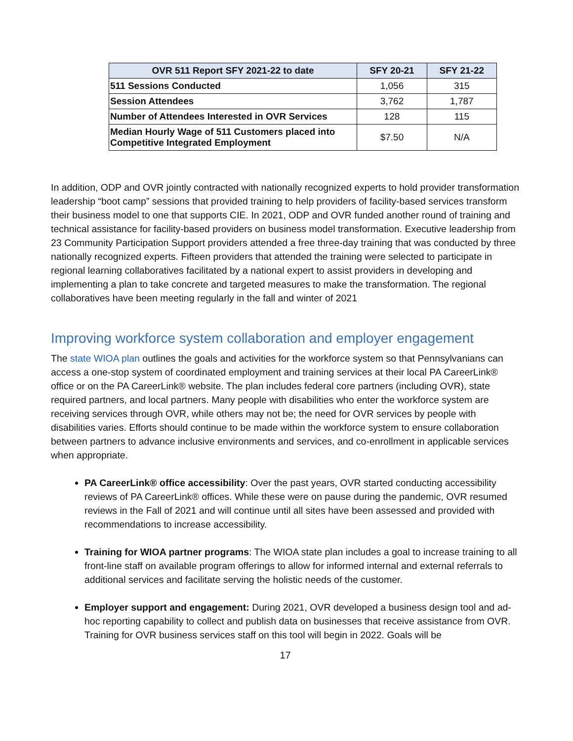| OVR 511 Report SFY 2021-22 to date | SFY 20-21 | SFY 21-22 |
| --- | --- | --- |
| 511 Sessions Conducted | 1,056 | 315 |
| Session Attendees | 3,762 | 1,787 |
| Number of Attendees Interested in OVR Services | 128 | 115 |
| Median Hourly Wage of 511 Customers placed into Competitive Integrated Employment | $7.50 | N/A |
In addition, ODP and OVR jointly contracted with nationally recognized experts to hold provider transformation leadership “boot camp” sessions that provided training to help providers of facility-based services transform their business model to one that supports CIE. In 2021, ODP and OVR funded another round of training and technical assistance for facility-based providers on business model transformation. Executive leadership from 23 Community Participation Support providers attended a free three-day training that was conducted by three nationally recognized experts. Fifteen providers that attended the training were selected to participate in regional learning collaboratives facilitated by a national expert to assist providers in developing and implementing a plan to take concrete and targeted measures to make the transformation. The regional collaboratives have been meeting regularly in the fall and winter of 2021
Improving workforce system collaboration and employer engagement
The state WIOA plan outlines the goals and activities for the workforce system so that Pennsylvanians can access a one-stop system of coordinated employment and training services at their local PA CareerLink® office or on the PA CareerLink® website. The plan includes federal core partners (including OVR), state required partners, and local partners. Many people with disabilities who enter the workforce system are receiving services through OVR, while others may not be; the need for OVR services by people with disabilities varies. Efforts should continue to be made within the workforce system to ensure collaboration between partners to advance inclusive environments and services, and co-enrollment in applicable services when appropriate.
PA CareerLink® office accessibility: Over the past years, OVR started conducting accessibility reviews of PA CareerLink® offices. While these were on pause during the pandemic, OVR resumed reviews in the Fall of 2021 and will continue until all sites have been assessed and provided with recommendations to increase accessibility.
Training for WIOA partner programs: The WIOA state plan includes a goal to increase training to all front-line staff on available program offerings to allow for informed internal and external referrals to additional services and facilitate serving the holistic needs of the customer.
Employer support and engagement: During 2021, OVR developed a business design tool and ad-hoc reporting capability to collect and publish data on businesses that receive assistance from OVR. Training for OVR business services staff on this tool will begin in 2022. Goals will be
17